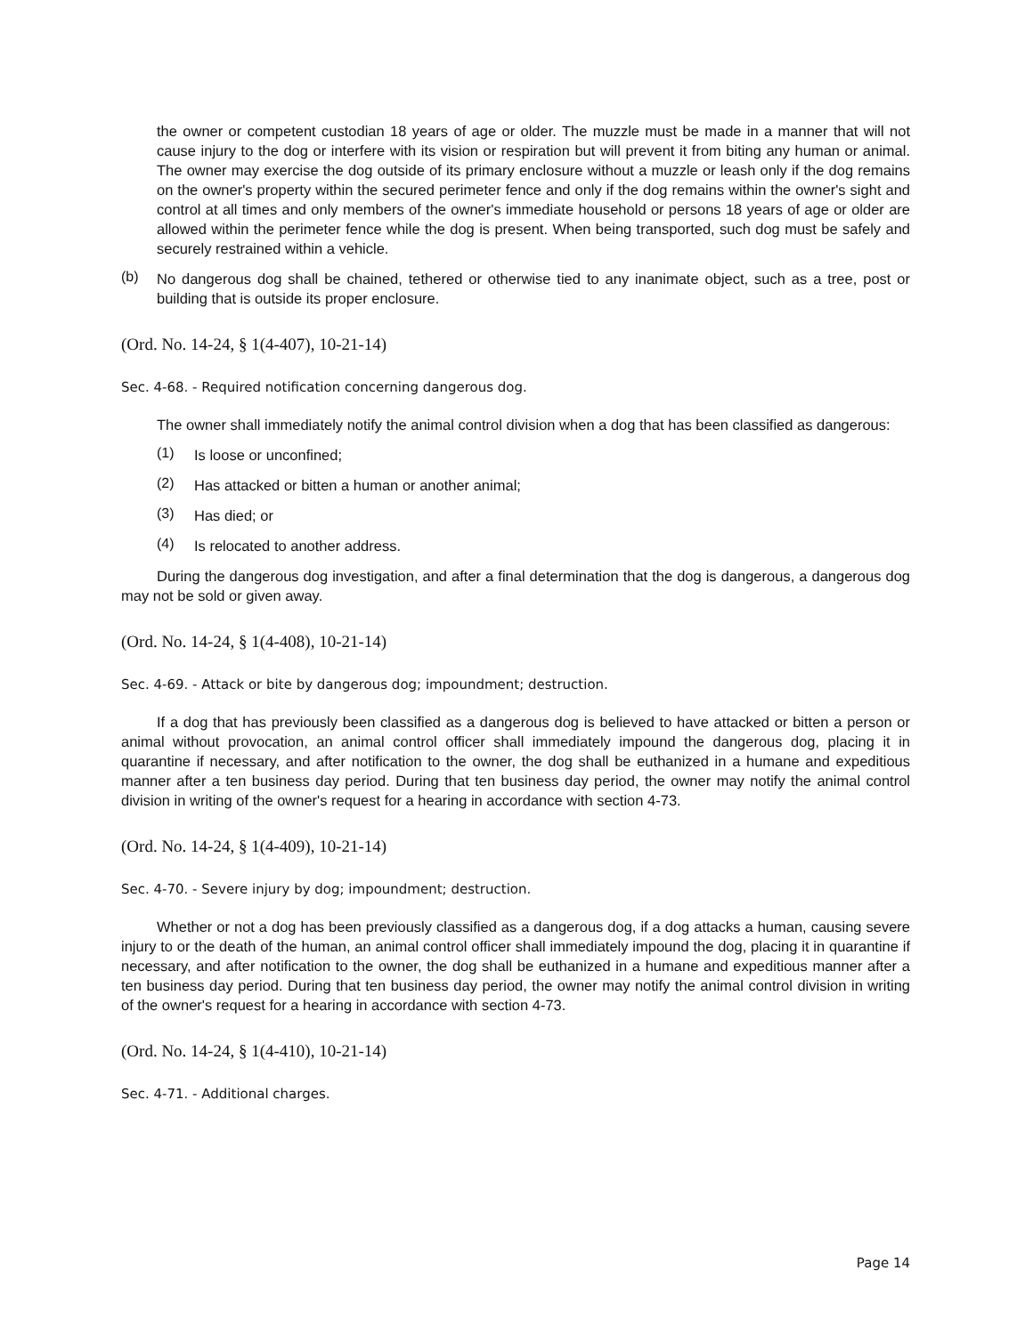the owner or competent custodian 18 years of age or older. The muzzle must be made in a manner that will not cause injury to the dog or interfere with its vision or respiration but will prevent it from biting any human or animal. The owner may exercise the dog outside of its primary enclosure without a muzzle or leash only if the dog remains on the owner's property within the secured perimeter fence and only if the dog remains within the owner's sight and control at all times and only members of the owner's immediate household or persons 18 years of age or older are allowed within the perimeter fence while the dog is present. When being transported, such dog must be safely and securely restrained within a vehicle.
(b)
No dangerous dog shall be chained, tethered or otherwise tied to any inanimate object, such as a tree, post or building that is outside its proper enclosure.
(Ord. No. 14-24, § 1(4-407), 10-21-14)
Sec. 4-68. - Required notification concerning dangerous dog.
The owner shall immediately notify the animal control division when a dog that has been classified as dangerous:
(1)
Is loose or unconfined;
(2)
Has attacked or bitten a human or another animal;
(3)
Has died; or
(4)
Is relocated to another address.
During the dangerous dog investigation, and after a final determination that the dog is dangerous, a dangerous dog may not be sold or given away.
(Ord. No. 14-24, § 1(4-408), 10-21-14)
Sec. 4-69. - Attack or bite by dangerous dog; impoundment; destruction.
If a dog that has previously been classified as a dangerous dog is believed to have attacked or bitten a person or animal without provocation, an animal control officer shall immediately impound the dangerous dog, placing it in quarantine if necessary, and after notification to the owner, the dog shall be euthanized in a humane and expeditious manner after a ten business day period. During that ten business day period, the owner may notify the animal control division in writing of the owner's request for a hearing in accordance with section 4-73.
(Ord. No. 14-24, § 1(4-409), 10-21-14)
Sec. 4-70. - Severe injury by dog; impoundment; destruction.
Whether or not a dog has been previously classified as a dangerous dog, if a dog attacks a human, causing severe injury to or the death of the human, an animal control officer shall immediately impound the dog, placing it in quarantine if necessary, and after notification to the owner, the dog shall be euthanized in a humane and expeditious manner after a ten business day period. During that ten business day period, the owner may notify the animal control division in writing of the owner's request for a hearing in accordance with section 4-73.
(Ord. No. 14-24, § 1(4-410), 10-21-14)
Sec. 4-71. - Additional charges.
Page 14